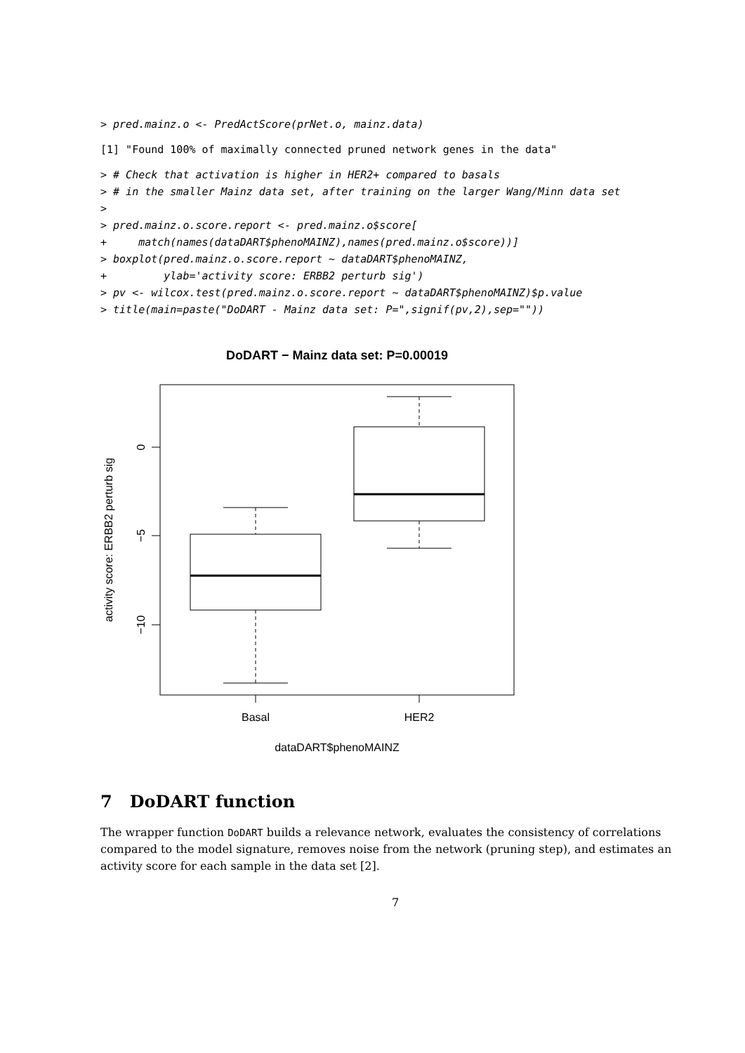> pred.mainz.o <- PredActScore(prNet.o, mainz.data)
[1] "Found 100% of maximally connected pruned network genes in the data"
> # Check that activation is higher in HER2+ compared to basals
> # in the smaller Mainz data set, after training on the larger Wang/Minn data set
>
> pred.mainz.o.score.report <- pred.mainz.o$score[
+     match(names(dataDART$phenoMAINZ),names(pred.mainz.o$score))]
> boxplot(pred.mainz.o.score.report ~ dataDART$phenoMAINZ,
+         ylab='activity score: ERBB2 perturb sig')
> pv <- wilcox.test(pred.mainz.o.score.report ~ dataDART$phenoMAINZ)$p.value
> title(main=paste("DoDART - Mainz data set: P=",signif(pv,2),sep=""))
DoDART − Mainz data set: P=0.00019
0
−5
−10
activity score: ERBB2 perturb sig
Basal
HER2
dataDART$phenoMAINZ
7 DoDART function
The wrapper function DoDART builds a relevance network, evaluates the consistency of correlations compared to the model signature, removes noise from the network (pruning step), and estimates an activity score for each sample in the data set [2].
7